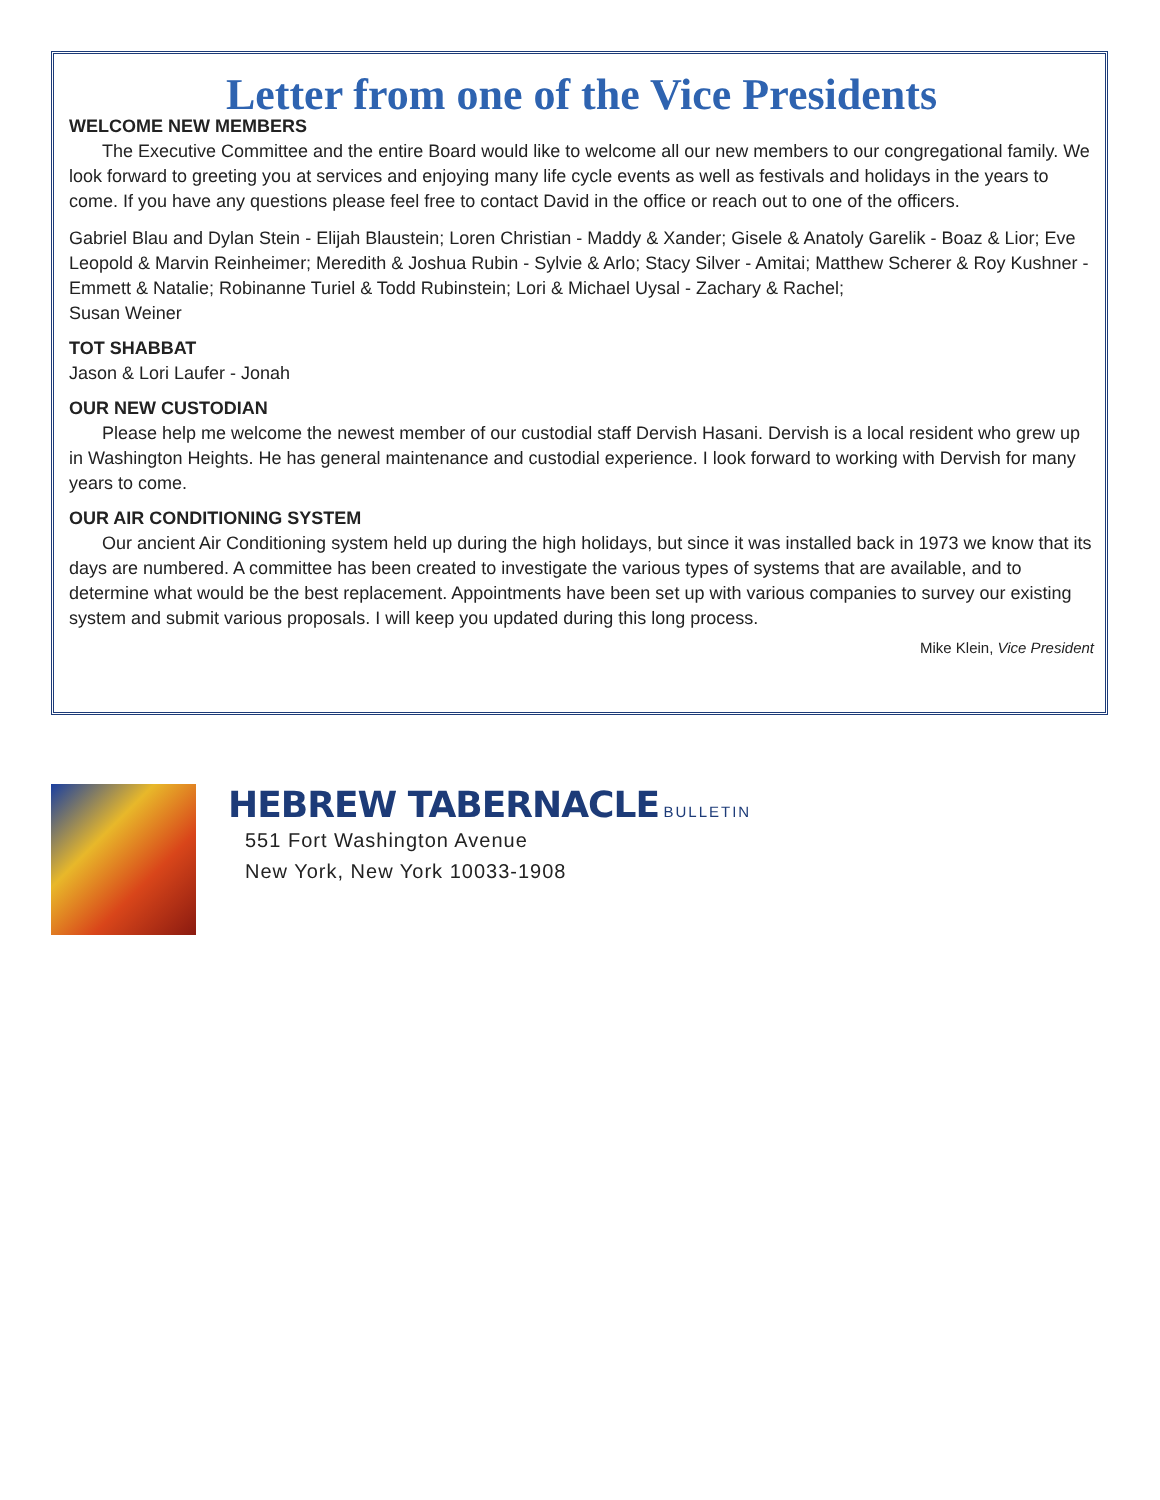Letter from one of the Vice Presidents
WELCOME NEW MEMBERS
The Executive Committee and the entire Board would like to welcome all our new members to our congregational family. We look forward to greeting you at services and enjoying many life cycle events as well as festivals and holidays in the years to come. If you have any questions please feel free to contact David in the office or reach out to one of the officers.
Gabriel Blau and Dylan Stein - Elijah Blaustein; Loren Christian - Maddy & Xander; Gisele & Anatoly Garelik - Boaz & Lior; Eve Leopold & Marvin Reinheimer; Meredith & Joshua Rubin - Sylvie & Arlo; Stacy Silver - Amitai; Matthew Scherer & Roy Kushner - Emmett & Natalie; Robinanne Turiel & Todd Rubinstein; Lori & Michael Uysal - Zachary & Rachel;
Susan Weiner
TOT SHABBAT
Jason & Lori Laufer - Jonah
OUR NEW CUSTODIAN
Please help me welcome the newest member of our custodial staff Dervish Hasani. Dervish is a local resident who grew up in Washington Heights. He has general maintenance and custodial experience. I look forward to working with Dervish for many years to come.
OUR AIR CONDITIONING SYSTEM
Our ancient Air Conditioning system held up during the high holidays, but since it was installed back in 1973 we know that its days are numbered. A committee has been created to investigate the various types of systems that are available, and to determine what would be the best replacement. Appointments have been set up with various companies to survey our existing system and submit various proposals. I will keep you updated during this long process.
Mike Klein, Vice President
HEBREW TABERNACLE BULLETIN
551 Fort Washington Avenue
New York, New York 10033-1908